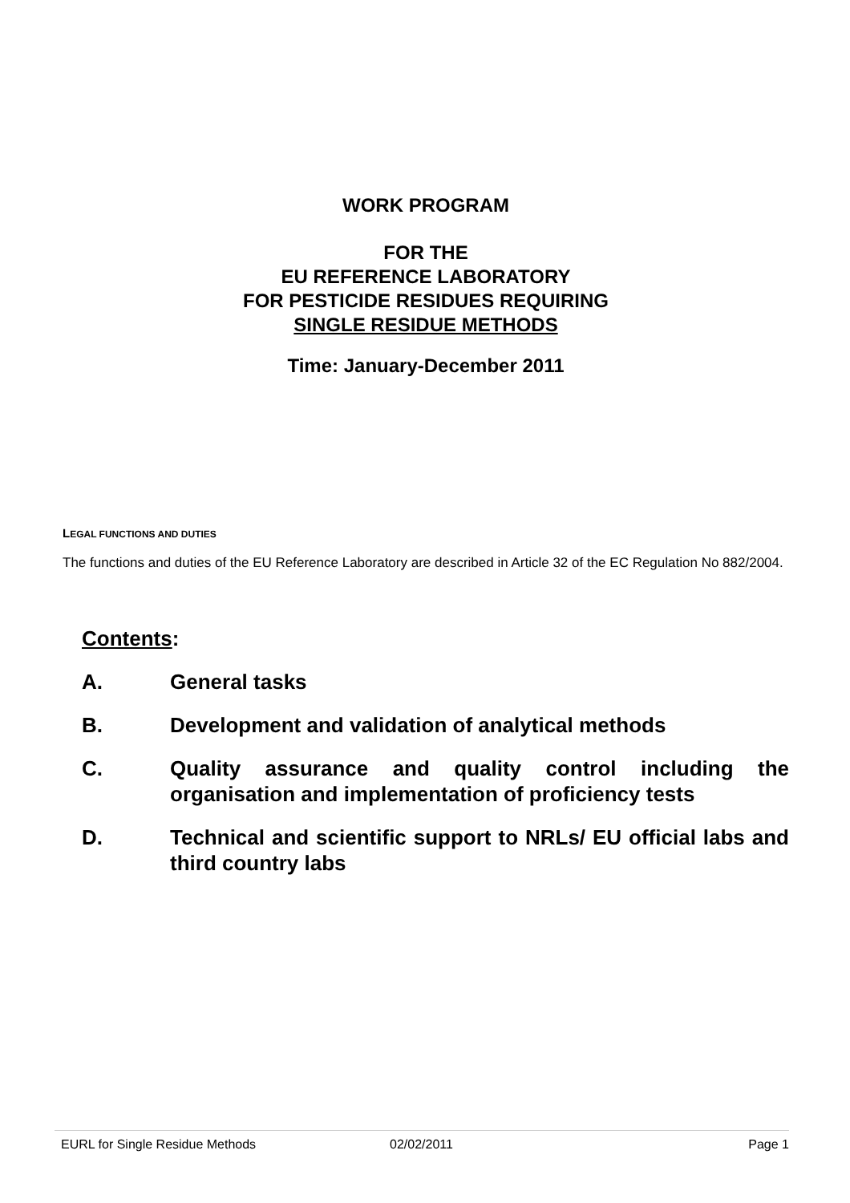WORK PROGRAM
FOR THE
EU REFERENCE LABORATORY
FOR PESTICIDE RESIDUES REQUIRING
SINGLE RESIDUE METHODS
Time: January-December 2011
LEGAL FUNCTIONS AND DUTIES
The functions and duties of the EU Reference Laboratory are described in Article 32 of the EC Regulation No 882/2004.
Contents:
A. General tasks
B. Development and validation of analytical methods
C. Quality assurance and quality control including the organisation and implementation of proficiency tests
D. Technical and scientific support to NRLs/ EU official labs and third country labs
EURL for Single Residue Methods 02/02/2011 Page 1